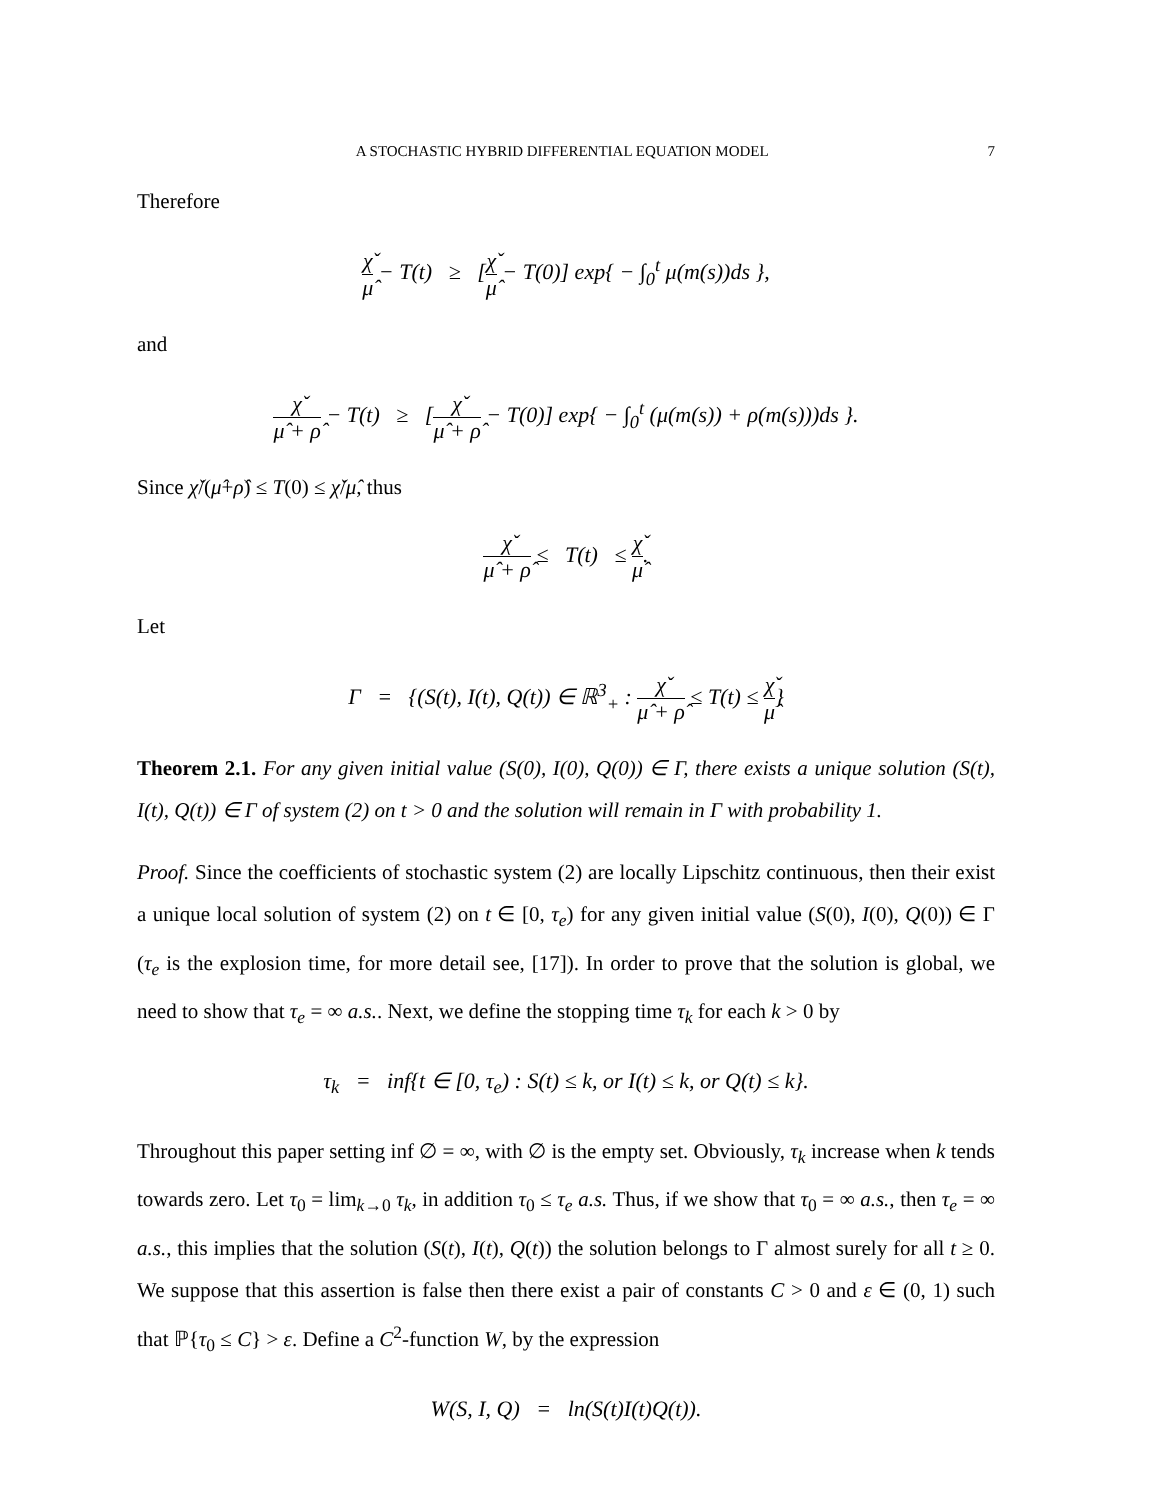A STOCHASTIC HYBRID DIFFERENTIAL EQUATION MODEL 7
Therefore
χ̌ μ̂ − T(t) ≥ [χ̌ μ̂ − T(0)] exp{ − ∫<sub>0</sub><sup>t</sup> μ(m(s))ds },
and
χ̌ μ̂ + ρ̂ − T(t) ≥ [χ̌ μ̂ + ρ̂ − T(0)] exp{ − ∫<sub>0</sub><sup>t</sup> (μ(m(s)) + ρ(m(s)))ds }.
Since χ̌/(μ̂+ρ̂) ≤ T(0) ≤ χ̌/μ̂, thus
χ̌ μ̂ + ρ̂ ≤ T(t) ≤ χ̌ μ̂.
Let
Γ = {(S(t), I(t), Q(t)) ∈ ℝ<sup>3</sup><sub>+</sub> : χ̌ μ̂ + ρ̂ ≤ T(t) ≤ χ̌ μ̂}
Theorem 2.1. For any given initial value (S(0), I(0), Q(0)) ∈ Γ, there exists a unique solution (S(t), I(t), Q(t)) ∈ Γ of system (2) on t > 0 and the solution will remain in Γ with probability 1.
Proof. Since the coefficients of stochastic system (2) are locally Lipschitz continuous, then their exist a unique local solution of system (2) on t ∈ [0, τ<sub>e</sub>) for any given initial value (S(0), I(0), Q(0)) ∈ Γ (τ<sub>e</sub> is the explosion time, for more detail see, [17]). In order to prove that the solution is global, we need to show that τ<sub>e</sub> = ∞ a.s.. Next, we define the stopping time τ<sub>k</sub> for each k > 0 by
τ<sub>k</sub> = inf{t ∈ [0, τ<sub>e</sub>) : S(t) ≤ k, or I(t) ≤ k, or Q(t) ≤ k}.
Throughout this paper setting inf ∅ = ∞, with ∅ is the empty set. Obviously, τ<sub>k</sub> increase when k tends towards zero. Let τ<sub>0</sub> = lim<sub>k→0</sub> τ<sub>k</sub>, in addition τ<sub>0</sub> ≤ τ<sub>e</sub> a.s. Thus, if we show that τ<sub>0</sub> = ∞ a.s., then τ<sub>e</sub> = ∞ a.s., this implies that the solution (S(t), I(t), Q(t)) the solution belongs to Γ almost surely for all t ≥ 0. We suppose that this assertion is false then there exist a pair of constants C > 0 and ε ∈ (0, 1) such that ℙ{τ<sub>0</sub> ≤ C} > ε. Define a C<sup>2</sup>-function W, by the expression
W(S, I, Q) = ln(S(t)I(t)Q(t)).